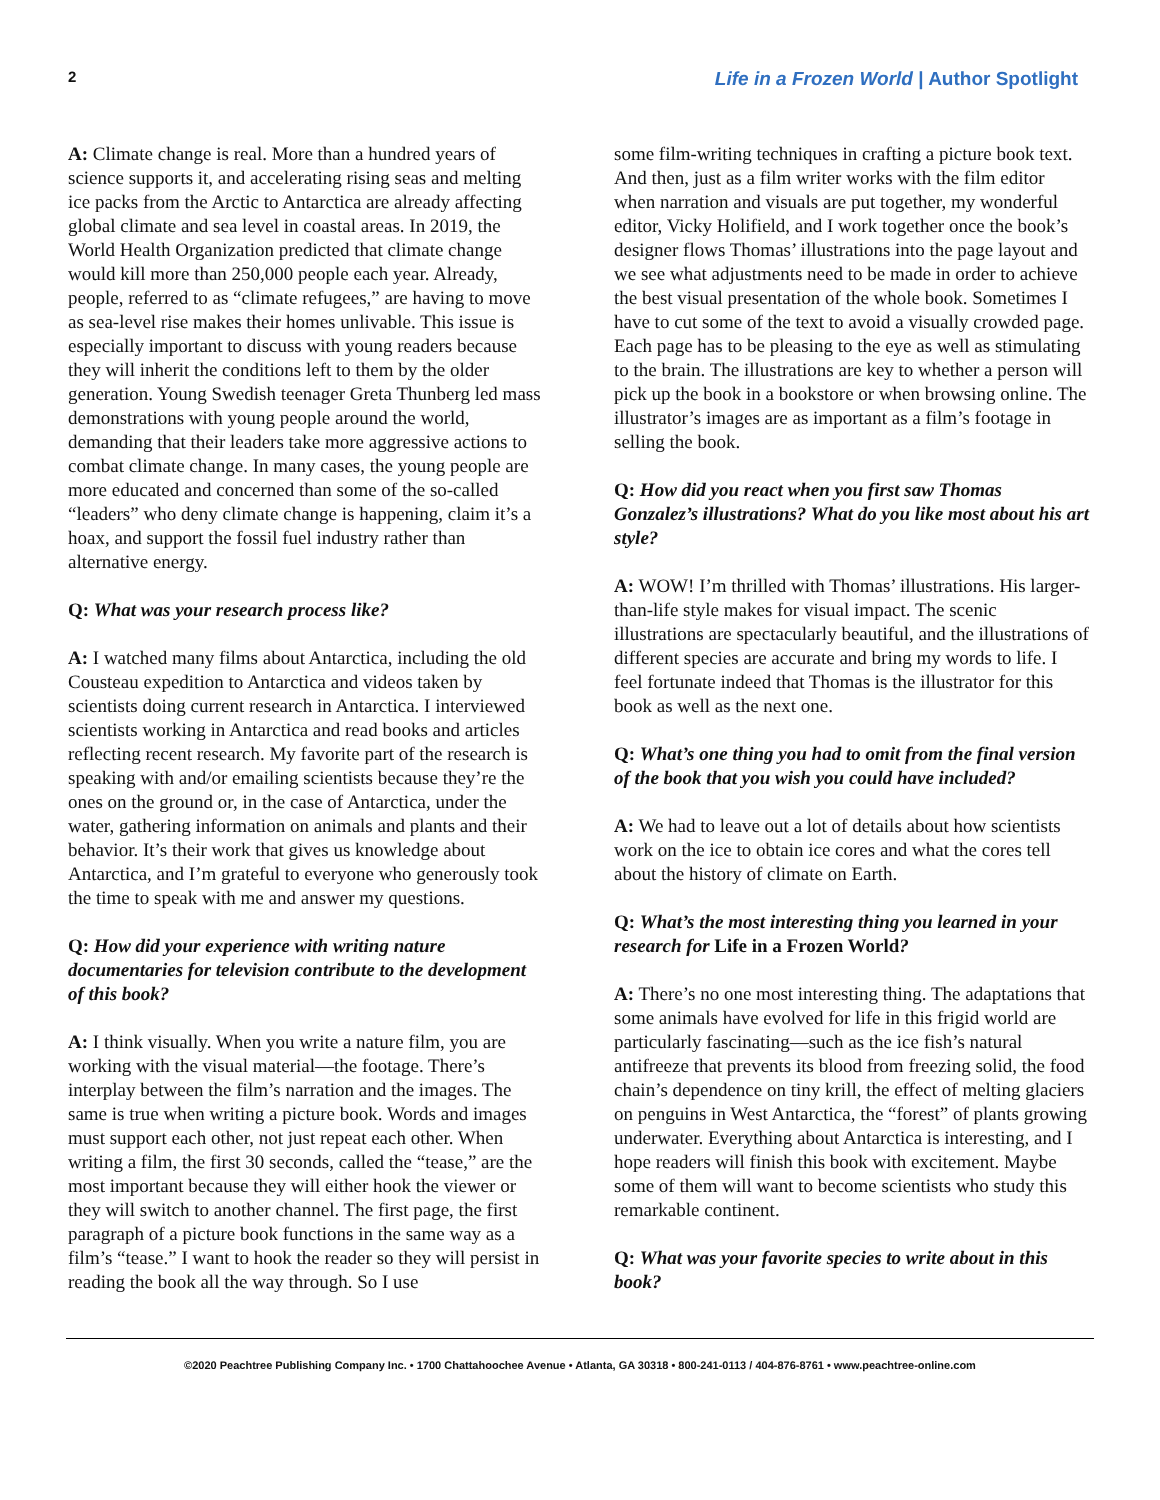2 Life in a Frozen World | Author Spotlight
A: Climate change is real. More than a hundred years of science supports it, and accelerating rising seas and melting ice packs from the Arctic to Antarctica are already affecting global climate and sea level in coastal areas. In 2019, the World Health Organization predicted that climate change would kill more than 250,000 people each year. Already, people, referred to as “climate refugees,” are having to move as sea-level rise makes their homes unlivable. This issue is especially important to discuss with young readers because they will inherit the conditions left to them by the older generation. Young Swedish teenager Greta Thunberg led mass demonstrations with young people around the world, demanding that their leaders take more aggressive actions to combat climate change. In many cases, the young people are more educated and concerned than some of the so-called “leaders” who deny climate change is happening, claim it’s a hoax, and support the fossil fuel industry rather than alternative energy.
Q: What was your research process like?
A: I watched many films about Antarctica, including the old Cousteau expedition to Antarctica and videos taken by scientists doing current research in Antarctica. I interviewed scientists working in Antarctica and read books and articles reflecting recent research. My favorite part of the research is speaking with and/or emailing scientists because they’re the ones on the ground or, in the case of Antarctica, under the water, gathering information on animals and plants and their behavior. It’s their work that gives us knowledge about Antarctica, and I’m grateful to everyone who generously took the time to speak with me and answer my questions.
Q: How did your experience with writing nature documentaries for television contribute to the development of this book?
A: I think visually. When you write a nature film, you are working with the visual material—the footage. There’s interplay between the film’s narration and the images. The same is true when writing a picture book. Words and images must support each other, not just repeat each other. When writing a film, the first 30 seconds, called the “tease,” are the most important because they will either hook the viewer or they will switch to another channel. The first page, the first paragraph of a picture book functions in the same way as a film’s “tease.” I want to hook the reader so they will persist in reading the book all the way through. So I use
some film-writing techniques in crafting a picture book text. And then, just as a film writer works with the film editor when narration and visuals are put together, my wonderful editor, Vicky Holifield, and I work together once the book’s designer flows Thomas’ illustrations into the page layout and we see what adjustments need to be made in order to achieve the best visual presentation of the whole book. Sometimes I have to cut some of the text to avoid a visually crowded page. Each page has to be pleasing to the eye as well as stimulating to the brain. The illustrations are key to whether a person will pick up the book in a bookstore or when browsing online. The illustrator’s images are as important as a film’s footage in selling the book.
Q: How did you react when you first saw Thomas Gonzalez’s illustrations? What do you like most about his art style?
A: WOW! I’m thrilled with Thomas’ illustrations. His larger-than-life style makes for visual impact. The scenic illustrations are spectacularly beautiful, and the illustrations of different species are accurate and bring my words to life. I feel fortunate indeed that Thomas is the illustrator for this book as well as the next one.
Q: What’s one thing you had to omit from the final version of the book that you wish you could have included?
A: We had to leave out a lot of details about how scientists work on the ice to obtain ice cores and what the cores tell about the history of climate on Earth.
Q: What’s the most interesting thing you learned in your research for Life in a Frozen World?
A: There’s no one most interesting thing. The adaptations that some animals have evolved for life in this frigid world are particularly fascinating—such as the ice fish’s natural antifreeze that prevents its blood from freezing solid, the food chain’s dependence on tiny krill, the effect of melting glaciers on penguins in West Antarctica, the “forest” of plants growing underwater. Everything about Antarctica is interesting, and I hope readers will finish this book with excitement. Maybe some of them will want to become scientists who study this remarkable continent.
Q: What was your favorite species to write about in this book?
©2020 Peachtree Publishing Company Inc. • 1700 Chattahoochee Avenue • Atlanta, GA 30318 • 800-241-0113 / 404-876-8761 • www.peachtree-online.com